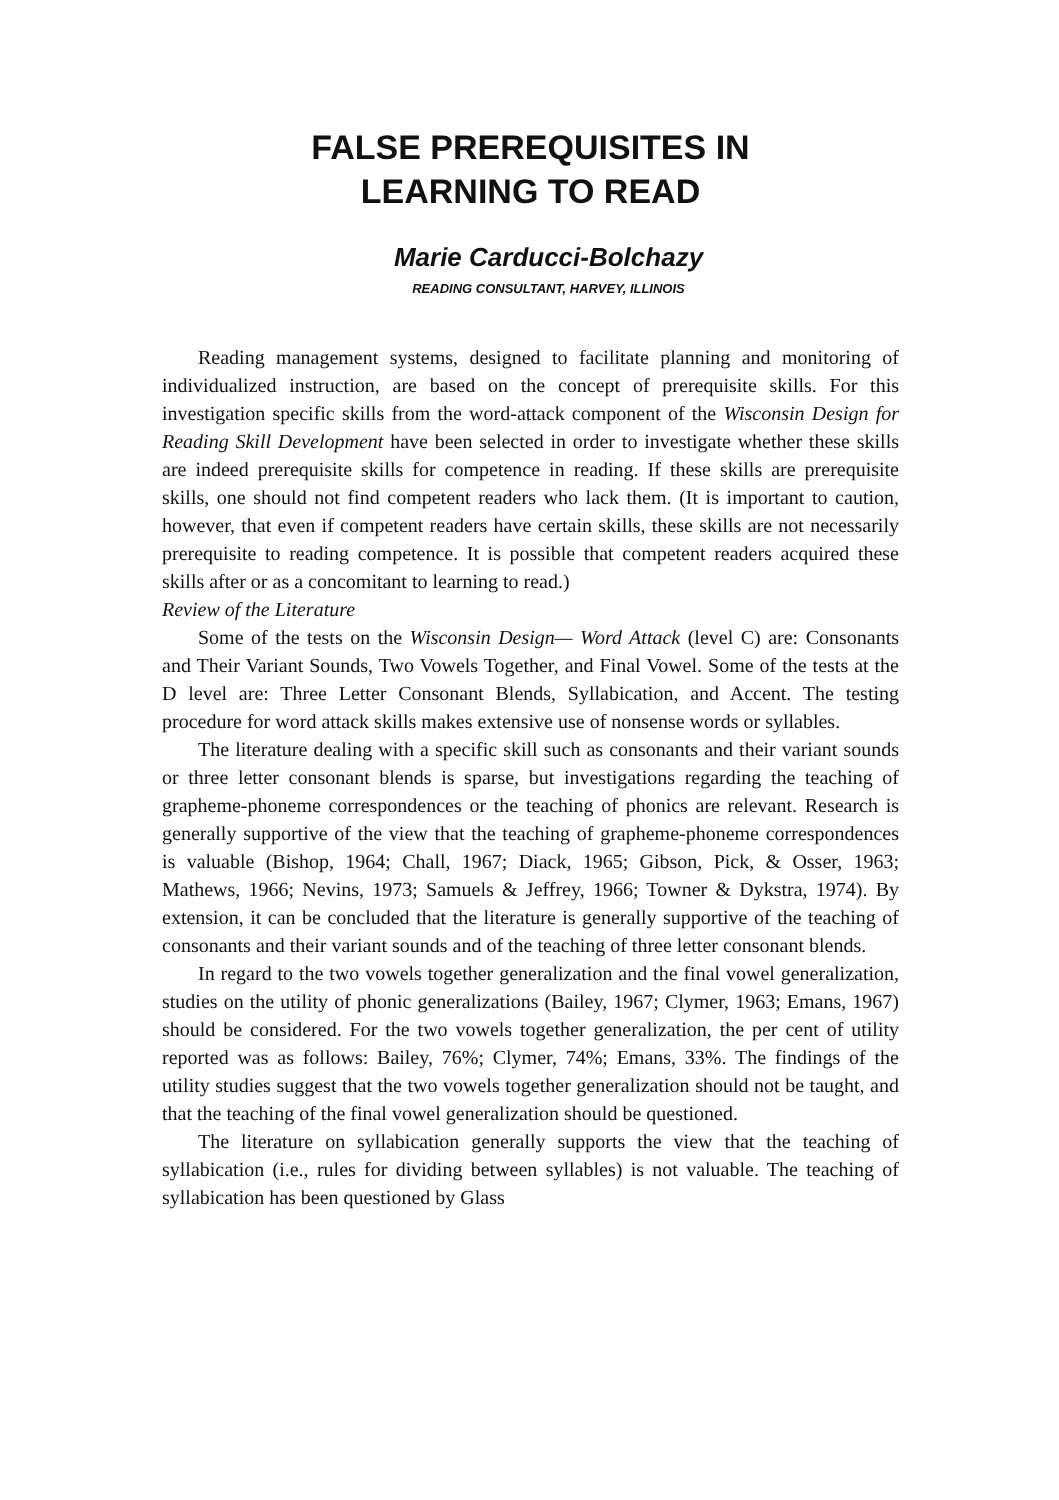FALSE PREREQUISITES IN
LEARNING TO READ
Marie Carducci-Bolchazy
READING CONSULTANT, HARVEY, ILLINOIS
Reading management systems, designed to facilitate planning and monitoring of individualized instruction, are based on the concept of prerequisite skills. For this investigation specific skills from the word-attack component of the Wisconsin Design for Reading Skill Development have been selected in order to investigate whether these skills are indeed prerequisite skills for competence in reading. If these skills are prerequisite skills, one should not find competent readers who lack them. (It is important to caution, however, that even if competent readers have certain skills, these skills are not necessarily prerequisite to reading competence. It is possible that competent readers acquired these skills after or as a concomitant to learning to read.)
Review of the Literature
Some of the tests on the Wisconsin Design— Word Attack (level C) are: Consonants and Their Variant Sounds, Two Vowels Together, and Final Vowel. Some of the tests at the D level are: Three Letter Consonant Blends, Syllabication, and Accent. The testing procedure for word attack skills makes extensive use of nonsense words or syllables.
The literature dealing with a specific skill such as consonants and their variant sounds or three letter consonant blends is sparse, but investigations regarding the teaching of grapheme-phoneme correspondences or the teaching of phonics are relevant. Research is generally supportive of the view that the teaching of grapheme-phoneme correspondences is valuable (Bishop, 1964; Chall, 1967; Diack, 1965; Gibson, Pick, & Osser, 1963; Mathews, 1966; Nevins, 1973; Samuels & Jeffrey, 1966; Towner & Dykstra, 1974). By extension, it can be concluded that the literature is generally supportive of the teaching of consonants and their variant sounds and of the teaching of three letter consonant blends.
In regard to the two vowels together generalization and the final vowel generalization, studies on the utility of phonic generalizations (Bailey, 1967; Clymer, 1963; Emans, 1967) should be considered. For the two vowels together generalization, the per cent of utility reported was as follows: Bailey, 76%; Clymer, 74%; Emans, 33%. The findings of the utility studies suggest that the two vowels together generalization should not be taught, and that the teaching of the final vowel generalization should be questioned.
The literature on syllabication generally supports the view that the teaching of syllabication (i.e., rules for dividing between syllables) is not valuable. The teaching of syllabication has been questioned by Glass